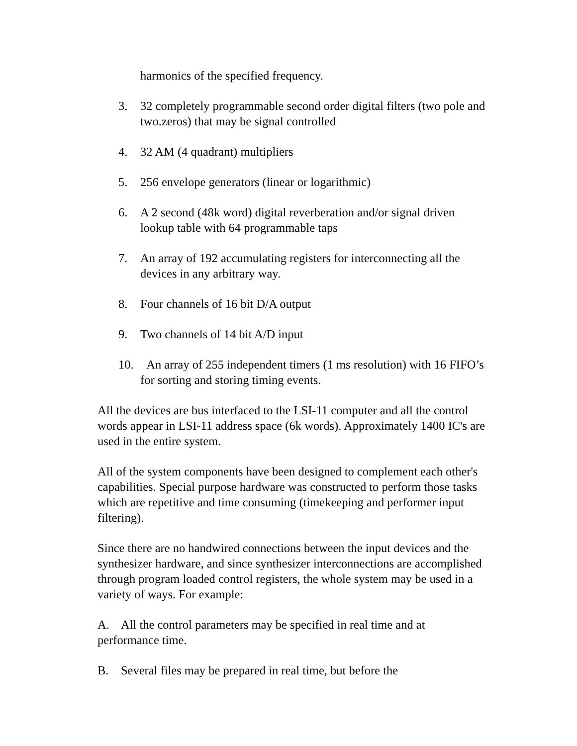harmonics of the specified frequency.
3. 32 completely programmable second order digital filters (two pole and two.zeros) that may be signal controlled
4. 32 AM (4 quadrant) multipliers
5. 256 envelope generators (linear or logarithmic)
6. A 2 second (48k word) digital reverberation and/or signal driven lookup table with 64 programmable taps
7. An array of 192 accumulating registers for interconnecting all the devices in any arbitrary way.
8. Four channels of 16 bit D/A output
9. Two channels of 14 bit A/D input
10. An array of 255 independent timers (1 ms resolution) with 16 FIFO’s for sorting and storing timing events.
All the devices are bus interfaced to the LSI-11 computer and all the control words appear in LSI-11 address space (6k words). Approximately 1400 IC's are used in the entire system.
All of the system components have been designed to complement each other's capabilities. Special purpose hardware was constructed to perform those tasks which are repetitive and time consuming (timekeeping and performer input filtering).
Since there are no handwired connections between the input devices and the synthesizer hardware, and since synthesizer interconnections are accomplished through program loaded control registers, the whole system may be used in a variety of ways. For example:
A. All the control parameters may be specified in real time and at performance time.
B. Several files may be prepared in real time, but before the